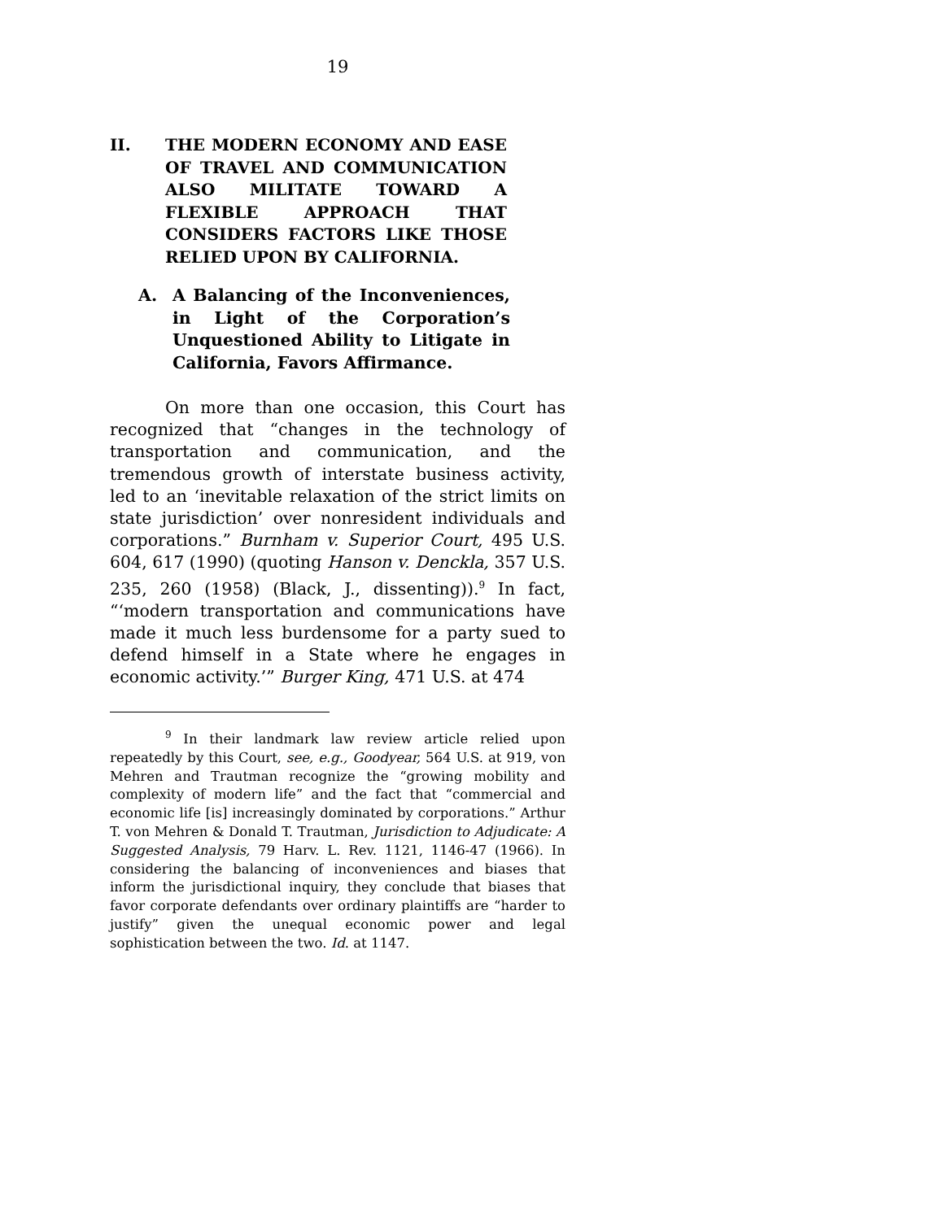19
II. THE MODERN ECONOMY AND EASE OF TRAVEL AND COMMUNICATION ALSO MILITATE TOWARD A FLEXIBLE APPROACH THAT CONSIDERS FACTORS LIKE THOSE RELIED UPON BY CALIFORNIA.
A. A Balancing of the Inconveniences, in Light of the Corporation’s Unquestioned Ability to Litigate in California, Favors Affirmance.
On more than one occasion, this Court has recognized that “changes in the technology of transportation and communication, and the tremendous growth of interstate business activity, led to an ‘inevitable relaxation of the strict limits on state jurisdiction’ over nonresident individuals and corporations.” Burnham v. Superior Court, 495 U.S. 604, 617 (1990) (quoting Hanson v. Denckla, 357 U.S. 235, 260 (1958) (Black, J., dissenting)).<sup>9</sup> In fact, “‘modern transportation and communications have made it much less burdensome for a party sued to defend himself in a State where he engages in economic activity.’” Burger King, 471 U.S. at 474
<sup>9</sup> In their landmark law review article relied upon repeatedly by this Court, see, e.g., Goodyear, 564 U.S. at 919, von Mehren and Trautman recognize the “growing mobility and complexity of modern life” and the fact that “commercial and economic life [is] increasingly dominated by corporations.” Arthur T. von Mehren & Donald T. Trautman, Jurisdiction to Adjudicate: A Suggested Analysis, 79 Harv. L. Rev. 1121, 1146-47 (1966). In considering the balancing of inconveniences and biases that inform the jurisdictional inquiry, they conclude that biases that favor corporate defendants over ordinary plaintiffs are “harder to justify” given the unequal economic power and legal sophistication between the two. Id. at 1147.